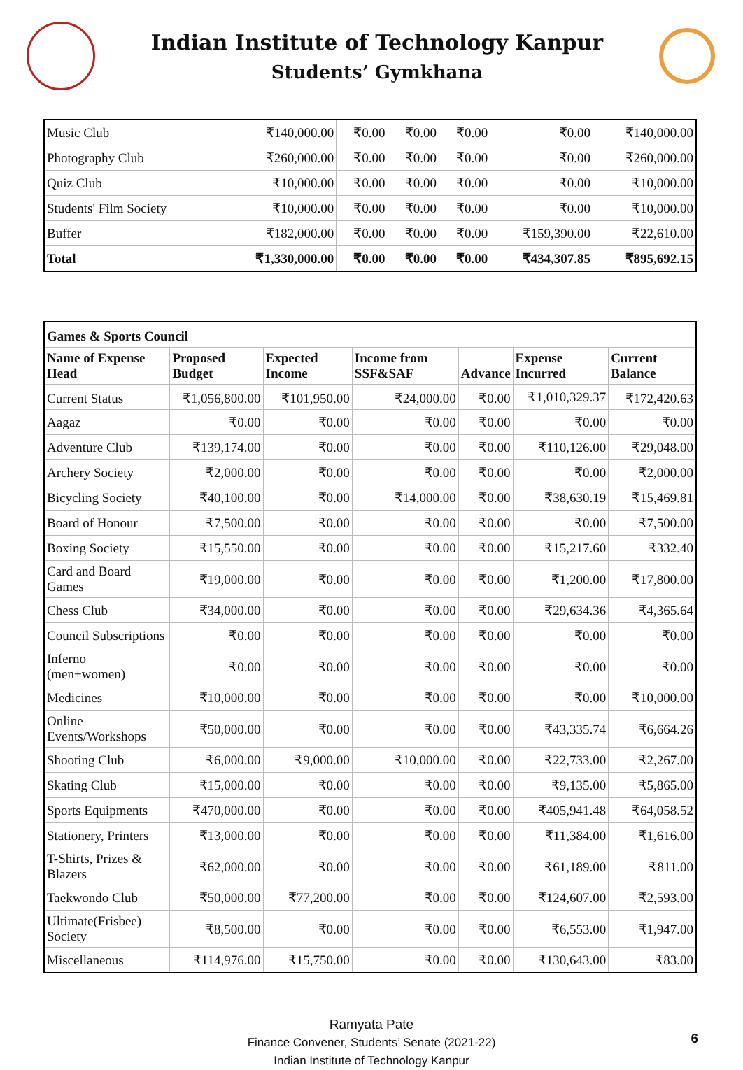Indian Institute of Technology Kanpur
Students’ Gymkhana
| Music Club | ₹140,000.00 | ₹0.00 | ₹0.00 | ₹0.00 | ₹0.00 | ₹140,000.00 |
| Photography Club | ₹260,000.00 | ₹0.00 | ₹0.00 | ₹0.00 | ₹0.00 | ₹260,000.00 |
| Quiz Club | ₹10,000.00 | ₹0.00 | ₹0.00 | ₹0.00 | ₹0.00 | ₹10,000.00 |
| Students' Film Society | ₹10,000.00 | ₹0.00 | ₹0.00 | ₹0.00 | ₹0.00 | ₹10,000.00 |
| Buffer | ₹182,000.00 | ₹0.00 | ₹0.00 | ₹0.00 | ₹159,390.00 | ₹22,610.00 |
| Total | ₹1,330,000.00 | ₹0.00 | ₹0.00 | ₹0.00 | ₹434,307.85 | ₹895,692.15 |
| Games & Sports Council | | | | | | |
| --- | --- | --- | --- | --- | --- | --- |
| Name of Expense Head | Proposed Budget | Expected Income | Income from SSF&SAF | Advance | Expense Incurred | Current Balance |
| Current Status | ₹1,056,800.00 | ₹101,950.00 | ₹24,000.00 | ₹0.00 | ₹1,010,329.37 | ₹172,420.63 |
| Aagaz | ₹0.00 | ₹0.00 | ₹0.00 | ₹0.00 | ₹0.00 | ₹0.00 |
| Adventure Club | ₹139,174.00 | ₹0.00 | ₹0.00 | ₹0.00 | ₹110,126.00 | ₹29,048.00 |
| Archery Society | ₹2,000.00 | ₹0.00 | ₹0.00 | ₹0.00 | ₹0.00 | ₹2,000.00 |
| Bicycling Society | ₹40,100.00 | ₹0.00 | ₹14,000.00 | ₹0.00 | ₹38,630.19 | ₹15,469.81 |
| Board of Honour | ₹7,500.00 | ₹0.00 | ₹0.00 | ₹0.00 | ₹0.00 | ₹7,500.00 |
| Boxing Society | ₹15,550.00 | ₹0.00 | ₹0.00 | ₹0.00 | ₹15,217.60 | ₹332.40 |
| Card and Board Games | ₹19,000.00 | ₹0.00 | ₹0.00 | ₹0.00 | ₹1,200.00 | ₹17,800.00 |
| Chess Club | ₹34,000.00 | ₹0.00 | ₹0.00 | ₹0.00 | ₹29,634.36 | ₹4,365.64 |
| Council Subscriptions | ₹0.00 | ₹0.00 | ₹0.00 | ₹0.00 | ₹0.00 | ₹0.00 |
| Inferno (men+women) | ₹0.00 | ₹0.00 | ₹0.00 | ₹0.00 | ₹0.00 | ₹0.00 |
| Medicines | ₹10,000.00 | ₹0.00 | ₹0.00 | ₹0.00 | ₹0.00 | ₹10,000.00 |
| Online Events/Workshops | ₹50,000.00 | ₹0.00 | ₹0.00 | ₹0.00 | ₹43,335.74 | ₹6,664.26 |
| Shooting Club | ₹6,000.00 | ₹9,000.00 | ₹10,000.00 | ₹0.00 | ₹22,733.00 | ₹2,267.00 |
| Skating Club | ₹15,000.00 | ₹0.00 | ₹0.00 | ₹0.00 | ₹9,135.00 | ₹5,865.00 |
| Sports Equipments | ₹470,000.00 | ₹0.00 | ₹0.00 | ₹0.00 | ₹405,941.48 | ₹64,058.52 |
| Stationery, Printers | ₹13,000.00 | ₹0.00 | ₹0.00 | ₹0.00 | ₹11,384.00 | ₹1,616.00 |
| T-Shirts, Prizes & Blazers | ₹62,000.00 | ₹0.00 | ₹0.00 | ₹0.00 | ₹61,189.00 | ₹811.00 |
| Taekwondo Club | ₹50,000.00 | ₹77,200.00 | ₹0.00 | ₹0.00 | ₹124,607.00 | ₹2,593.00 |
| Ultimate(Frisbee) Society | ₹8,500.00 | ₹0.00 | ₹0.00 | ₹0.00 | ₹6,553.00 | ₹1,947.00 |
| Miscellaneous | ₹114,976.00 | ₹15,750.00 | ₹0.00 | ₹0.00 | ₹130,643.00 | ₹83.00 |
Ramyata Pate
Finance Convener, Students’ Senate (2021-22)
Indian Institute of Technology Kanpur
6